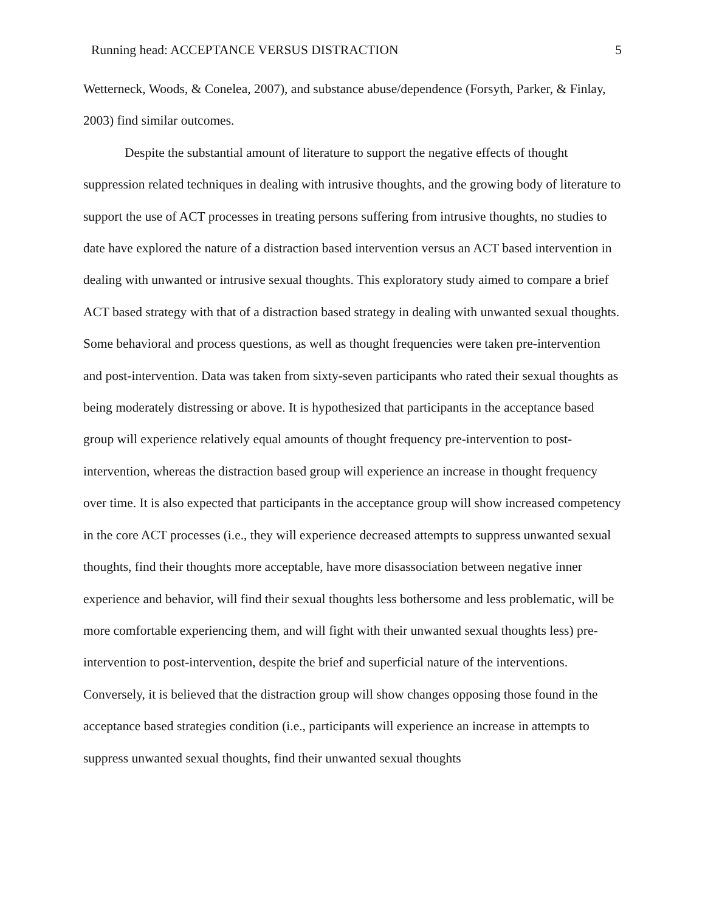Running head: ACCEPTANCE VERSUS DISTRACTION 5
Wetterneck, Woods, & Conelea, 2007), and substance abuse/dependence (Forsyth, Parker, & Finlay, 2003) find similar outcomes.
Despite the substantial amount of literature to support the negative effects of thought suppression related techniques in dealing with intrusive thoughts, and the growing body of literature to support the use of ACT processes in treating persons suffering from intrusive thoughts, no studies to date have explored the nature of a distraction based intervention versus an ACT based intervention in dealing with unwanted or intrusive sexual thoughts. This exploratory study aimed to compare a brief ACT based strategy with that of a distraction based strategy in dealing with unwanted sexual thoughts. Some behavioral and process questions, as well as thought frequencies were taken pre-intervention and post-intervention. Data was taken from sixty-seven participants who rated their sexual thoughts as being moderately distressing or above. It is hypothesized that participants in the acceptance based group will experience relatively equal amounts of thought frequency pre-intervention to post-intervention, whereas the distraction based group will experience an increase in thought frequency over time. It is also expected that participants in the acceptance group will show increased competency in the core ACT processes (i.e., they will experience decreased attempts to suppress unwanted sexual thoughts, find their thoughts more acceptable, have more disassociation between negative inner experience and behavior, will find their sexual thoughts less bothersome and less problematic, will be more comfortable experiencing them, and will fight with their unwanted sexual thoughts less) pre-intervention to post-intervention, despite the brief and superficial nature of the interventions. Conversely, it is believed that the distraction group will show changes opposing those found in the acceptance based strategies condition (i.e., participants will experience an increase in attempts to suppress unwanted sexual thoughts, find their unwanted sexual thoughts